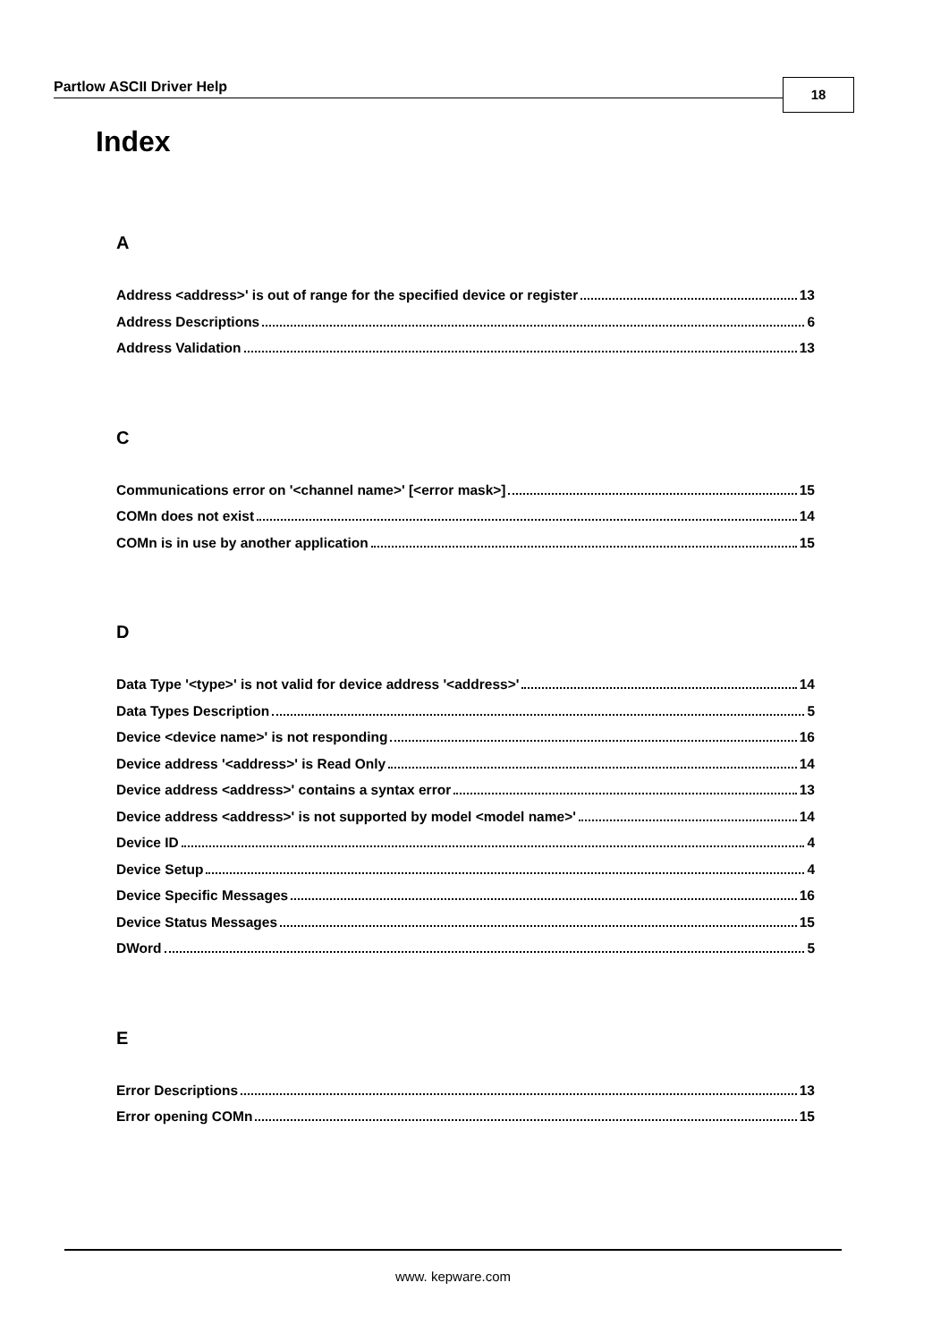Partlow ASCII Driver Help 18
Index
A
Address <address>' is out of range for the specified device or register 13
Address Descriptions 6
Address Validation 13
C
Communications error on '<channel name>' [<error mask>] 15
COMn does not exist 14
COMn is in use by another application 15
D
Data Type '<type>' is not valid for device address '<address>' 14
Data Types Description 5
Device <device name>' is not responding 16
Device address '<address>' is Read Only 14
Device address <address>' contains a syntax error 13
Device address <address>' is not supported by model <model name>' 14
Device ID 4
Device Setup 4
Device Specific Messages 16
Device Status Messages 15
DWord 5
E
Error Descriptions 13
Error opening COMn 15
www. kepware.com